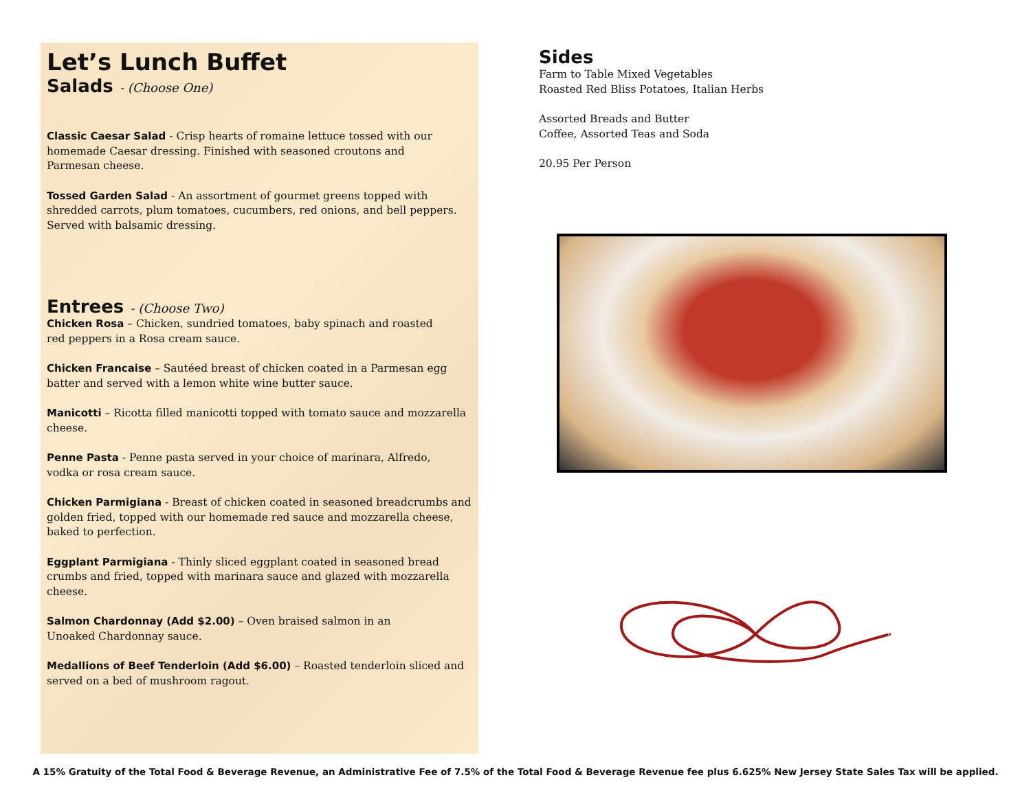Let’s Lunch Buffet
Salads - (Choose One)
Classic Caesar Salad - Crisp hearts of romaine lettuce tossed with our
homemade Caesar dressing. Finished with seasoned croutons and
Parmesan cheese.
Tossed Garden Salad - An assortment of gourmet greens topped with
shredded carrots, plum tomatoes, cucumbers, red onions, and bell peppers.
Served with balsamic dressing.
Entrees - (Choose Two)
Chicken Rosa – Chicken, sundried tomatoes, baby spinach and roasted
red peppers in a Rosa cream sauce.
Chicken Francaise – Sautéed breast of chicken coated in a Parmesan egg batter and served with a lemon white wine butter sauce.
Manicotti – Ricotta filled manicotti topped with tomato sauce and mozzarella cheese.
Penne Pasta - Penne pasta served in your choice of marinara, Alfredo,
vodka or rosa cream sauce.
Chicken Parmigiana - Breast of chicken coated in seasoned breadcrumbs and golden fried, topped with our homemade red sauce and mozzarella cheese, baked to perfection.
Eggplant Parmigiana - Thinly sliced eggplant coated in seasoned bread crumbs and fried, topped with marinara sauce and glazed with mozzarella cheese.
Salmon Chardonnay (Add $2.00) – Oven braised salmon in an
Unoaked Chardonnay sauce.
Medallions of Beef Tenderloin (Add $6.00) – Roasted tenderloin sliced and served on a bed of mushroom ragout.
Sides
Farm to Table Mixed Vegetables
Roasted Red Bliss Potatoes, Italian Herbs
Assorted Breads and Butter
Coffee, Assorted Teas and Soda
20.95 Per Person
A 15% Gratuity of the Total Food & Beverage Revenue, an Administrative Fee of 7.5% of the Total Food & Beverage Revenue fee plus 6.625% New Jersey State Sales Tax will be applied.